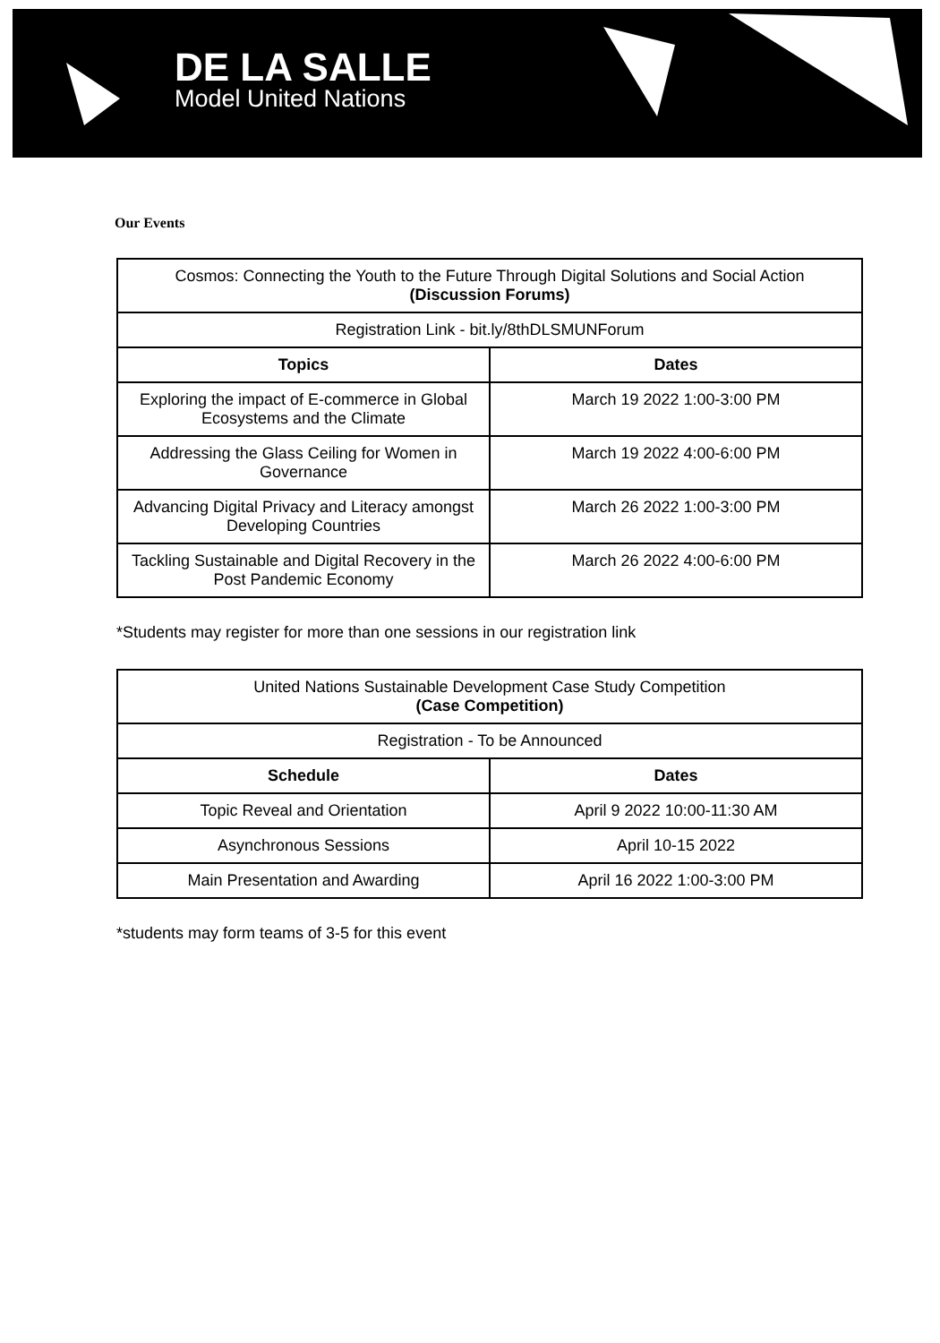DE LA SALLE
Model United Nations
Our Events
| Cosmos: Connecting the Youth to the Future Through Digital Solutions and Social Action (Discussion Forums) | |
| Registration Link - bit.ly/8thDLSMUNForum | |
| Topics | Dates |
| Exploring the impact of E-commerce in Global Ecosystems and the Climate | March 19 2022 1:00-3:00 PM |
| Addressing the Glass Ceiling for Women in Governance | March 19 2022 4:00-6:00 PM |
| Advancing Digital Privacy and Literacy amongst Developing Countries | March 26 2022 1:00-3:00 PM |
| Tackling Sustainable and Digital Recovery in the Post Pandemic Economy | March 26 2022 4:00-6:00 PM |
*Students may register for more than one sessions in our registration link
| United Nations Sustainable Development Case Study Competition (Case Competition) | |
| Registration - To be Announced | |
| Schedule | Dates |
| Topic Reveal and Orientation | April 9 2022 10:00-11:30 AM |
| Asynchronous Sessions | April 10-15 2022 |
| Main Presentation and Awarding | April 16 2022 1:00-3:00 PM |
*students may form teams of 3-5 for this event